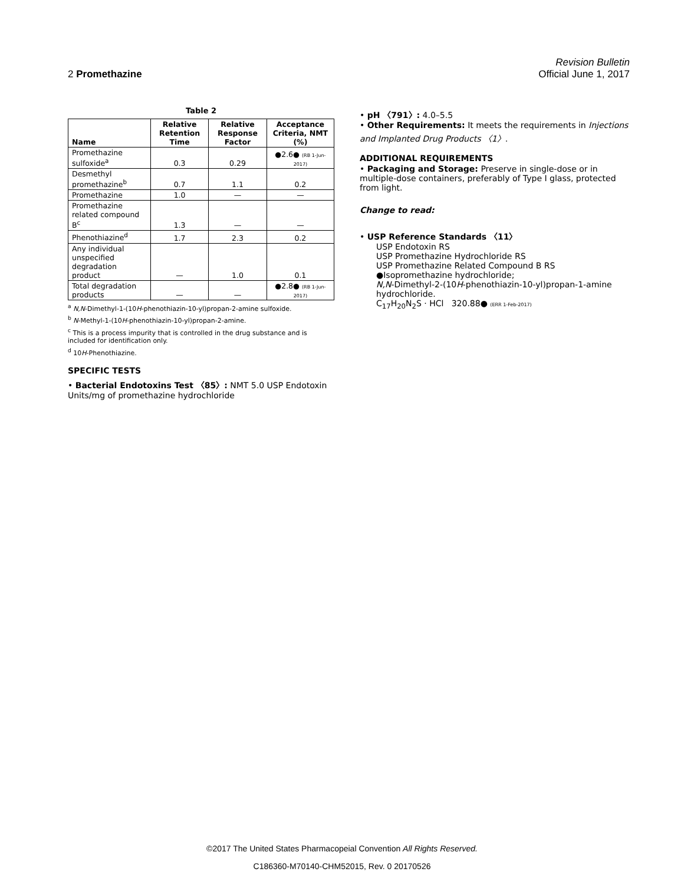Revision Bulletin
2 Promethazine Official June 1, 2017
Table 2
| Name | Relative Retention Time | Relative Response Factor | Acceptance Criteria, NMT (%) |
| --- | --- | --- | --- |
| Promethazine sulfoxide<sup>a</sup> | 0.3 | 0.29 | ●2.6● (RB 1-Jun-2017) |
| Desmethyl promethazine<sup>b</sup> | 0.7 | 1.1 | 0.2 |
| Promethazine | 1.0 | — | — |
| Promethazine related compound B<sup>c</sup> | 1.3 | — | — |
| Phenothiazine<sup>d</sup> | 1.7 | 2.3 | 0.2 |
| Any individual unspecified degradation product | — | 1.0 | 0.1 |
| Total degradation products | — | — | ●2.8● (RB 1-Jun-2017) |
<sup>a</sup> N,N-Dimethyl-1-(10H-phenothiazin-10-yl)propan-2-amine sulfoxide.
<sup>b</sup> N-Methyl-1-(10H-phenothiazin-10-yl)propan-2-amine.
<sup>c</sup> This is a process impurity that is controlled in the drug substance and is included for identification only.
<sup>d</sup> 10H-Phenothiazine.
SPECIFIC TESTS
• Bacterial Endotoxins Test 〈85〉: NMT 5.0 USP Endotoxin Units/mg of promethazine hydrochloride
• pH 〈791〉: 4.0–5.5
• Other Requirements: It meets the requirements in Injections and Implanted Drug Products 〈1〉.
ADDITIONAL REQUIREMENTS
• Packaging and Storage: Preserve in single-dose or in multiple-dose containers, preferably of Type I glass, protected from light.
Change to read:
• USP Reference Standards 〈11〉
USP Endotoxin RS
USP Promethazine Hydrochloride RS
USP Promethazine Related Compound B RS
●Isopromethazine hydrochloride;
N,N-Dimethyl-2-(10H-phenothiazin-10-yl)propan-1-amine hydrochloride.
C<sub>17</sub>H<sub>20</sub>N<sub>2</sub>S · HCl 320.88● (ERR 1-Feb-2017)
©2017 The United States Pharmacopeial Convention All Rights Reserved.
C186360-M70140-CHM52015, Rev. 0 20170526